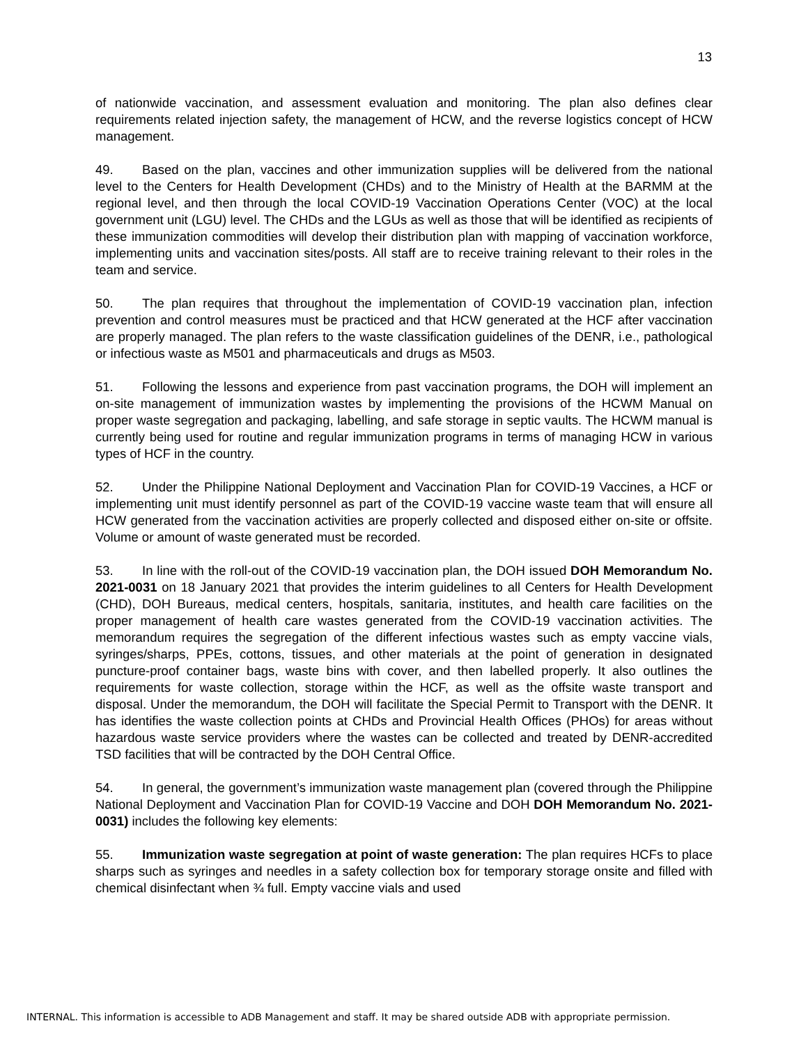13
of nationwide vaccination, and assessment evaluation and monitoring. The plan also defines clear requirements related injection safety, the management of HCW, and the reverse logistics concept of HCW management.
49. Based on the plan, vaccines and other immunization supplies will be delivered from the national level to the Centers for Health Development (CHDs) and to the Ministry of Health at the BARMM at the regional level, and then through the local COVID-19 Vaccination Operations Center (VOC) at the local government unit (LGU) level. The CHDs and the LGUs as well as those that will be identified as recipients of these immunization commodities will develop their distribution plan with mapping of vaccination workforce, implementing units and vaccination sites/posts. All staff are to receive training relevant to their roles in the team and service.
50. The plan requires that throughout the implementation of COVID-19 vaccination plan, infection prevention and control measures must be practiced and that HCW generated at the HCF after vaccination are properly managed. The plan refers to the waste classification guidelines of the DENR, i.e., pathological or infectious waste as M501 and pharmaceuticals and drugs as M503.
51. Following the lessons and experience from past vaccination programs, the DOH will implement an on-site management of immunization wastes by implementing the provisions of the HCWM Manual on proper waste segregation and packaging, labelling, and safe storage in septic vaults. The HCWM manual is currently being used for routine and regular immunization programs in terms of managing HCW in various types of HCF in the country.
52. Under the Philippine National Deployment and Vaccination Plan for COVID-19 Vaccines, a HCF or implementing unit must identify personnel as part of the COVID-19 vaccine waste team that will ensure all HCW generated from the vaccination activities are properly collected and disposed either on-site or offsite. Volume or amount of waste generated must be recorded.
53. In line with the roll-out of the COVID-19 vaccination plan, the DOH issued DOH Memorandum No. 2021-0031 on 18 January 2021 that provides the interim guidelines to all Centers for Health Development (CHD), DOH Bureaus, medical centers, hospitals, sanitaria, institutes, and health care facilities on the proper management of health care wastes generated from the COVID-19 vaccination activities. The memorandum requires the segregation of the different infectious wastes such as empty vaccine vials, syringes/sharps, PPEs, cottons, tissues, and other materials at the point of generation in designated puncture-proof container bags, waste bins with cover, and then labelled properly. It also outlines the requirements for waste collection, storage within the HCF, as well as the offsite waste transport and disposal. Under the memorandum, the DOH will facilitate the Special Permit to Transport with the DENR. It has identifies the waste collection points at CHDs and Provincial Health Offices (PHOs) for areas without hazardous waste service providers where the wastes can be collected and treated by DENR-accredited TSD facilities that will be contracted by the DOH Central Office.
54. In general, the government’s immunization waste management plan (covered through the Philippine National Deployment and Vaccination Plan for COVID-19 Vaccine and DOH DOH Memorandum No. 2021-0031) includes the following key elements:
55. Immunization waste segregation at point of waste generation: The plan requires HCFs to place sharps such as syringes and needles in a safety collection box for temporary storage onsite and filled with chemical disinfectant when ¾ full. Empty vaccine vials and used
INTERNAL. This information is accessible to ADB Management and staff. It may be shared outside ADB with appropriate permission.